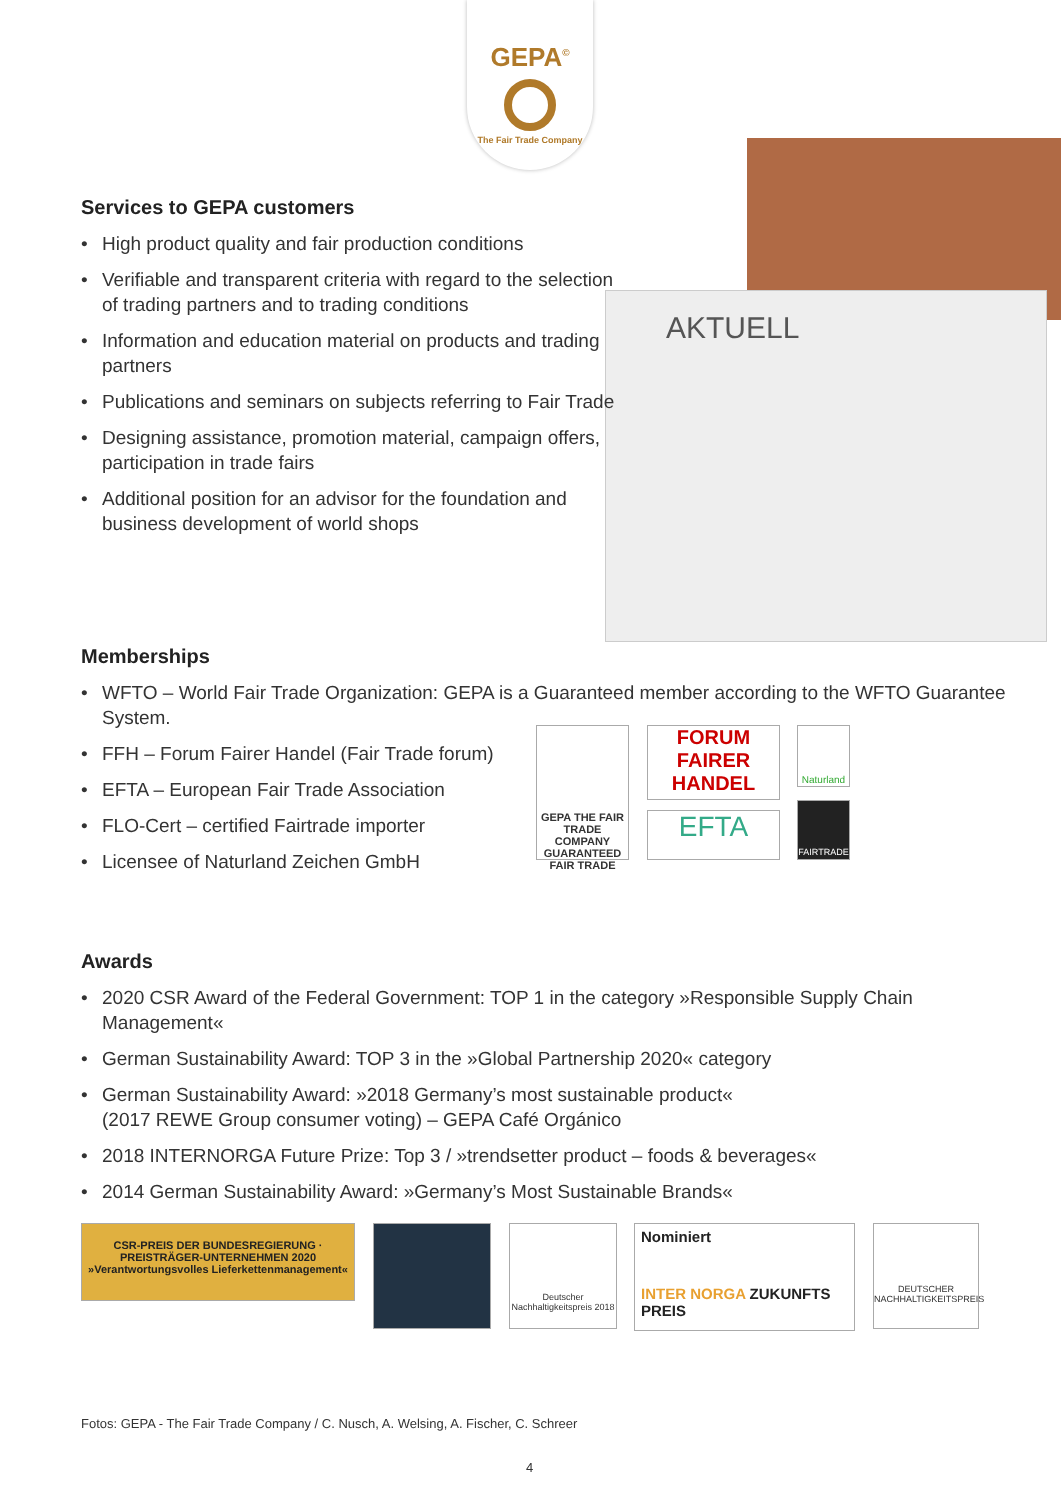GEPA<sup>©</sup>
The Fair Trade Company
AKTUELL
Services to GEPA customers
• High product quality and fair production conditions
• Verifiable and transparent criteria with regard to the selection of trading partners and to trading conditions
• Information and education material on products and trading partners
• Publications and seminars on subjects referring to Fair Trade
• Designing assistance, promotion material, campaign offers, participation in trade fairs
• Additional position for an advisor for the foundation and business development of world shops
Memberships
• WFTO – World Fair Trade Organization: GEPA is a Guaranteed member according to the WFTO Guarantee System.
• FFH – Forum Fairer Handel (Fair Trade forum)
• EFTA – European Fair Trade Association
• FLO-Cert – certified Fairtrade importer
• Licensee of Naturland Zeichen GmbH
GEPA THE FAIR TRADE COMPANY GUARANTEED FAIR TRADE
FORUM FAIRER HANDEL
EFTA
Naturland
FAIRTRADE
Awards
• 2020 CSR Award of the Federal Government: TOP 1 in the category »Responsible Supply Chain Management«
• German Sustainability Award: TOP 3 in the »Global Partnership 2020« category
• German Sustainability Award: »2018 Germany’s most sustainable product«
(2017 REWE Group consumer voting) – GEPA Café Orgánico
• 2018 INTERNORGA Future Prize: Top 3 / »trendsetter product – foods & beverages«
• 2014 German Sustainability Award: »Germany’s Most Sustainable Brands«
CSR-PREIS DER BUNDESREGIERUNG · PREISTRÄGER-UNTERNEHMEN 2020
»Verantwortungsvolles Lieferkettenmanagement«
Deutscher Nachhaltigkeitspreis 2018
Nominiert
INTER NORGA ZUKUNFTS PREIS
DEUTSCHER NACHHALTIGKEITSPREIS
Fotos: GEPA - The Fair Trade Company / C. Nusch, A. Welsing, A. Fischer, C. Schreer
4